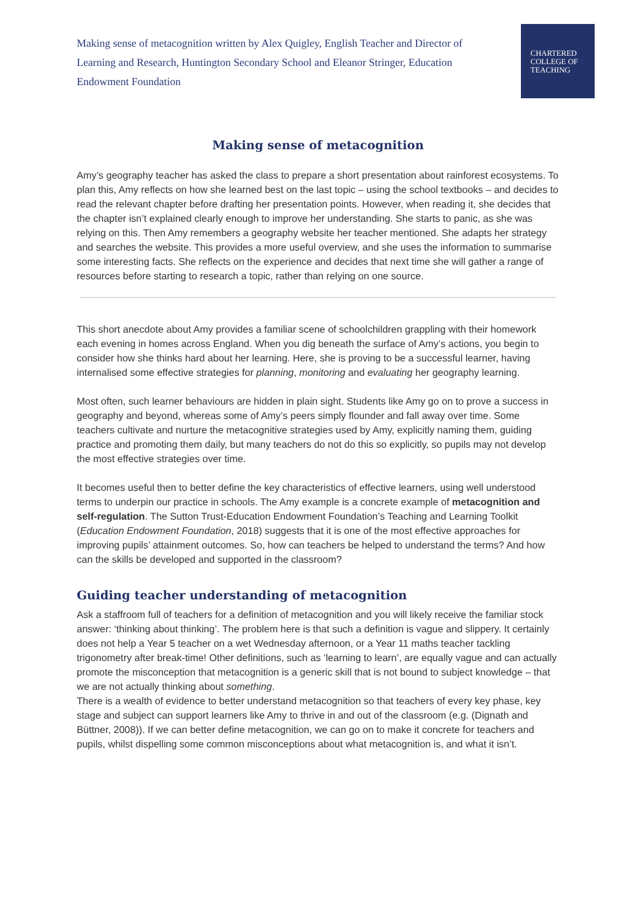Making sense of metacognition written by Alex Quigley, English Teacher and Director of Learning and Research, Huntington Secondary School and Eleanor Stringer, Education Endowment Foundation
CHARTERED
COLLEGE OF
TEACHING
Making sense of metacognition
Amy’s geography teacher has asked the class to prepare a short presentation about rainforest ecosystems. To plan this, Amy reflects on how she learned best on the last topic – using the school textbooks – and decides to read the relevant chapter before drafting her presentation points. However, when reading it, she decides that the chapter isn’t explained clearly enough to improve her understanding. She starts to panic, as she was relying on this. Then Amy remembers a geography website her teacher mentioned. She adapts her strategy and searches the website. This provides a more useful overview, and she uses the information to summarise some interesting facts. She reflects on the experience and decides that next time she will gather a range of resources before starting to research a topic, rather than relying on one source.
This short anecdote about Amy provides a familiar scene of schoolchildren grappling with their homework each evening in homes across England. When you dig beneath the surface of Amy’s actions, you begin to consider how she thinks hard about her learning. Here, she is proving to be a successful learner, having internalised some effective strategies for planning, monitoring and evaluating her geography learning.
Most often, such learner behaviours are hidden in plain sight. Students like Amy go on to prove a success in geography and beyond, whereas some of Amy’s peers simply flounder and fall away over time. Some teachers cultivate and nurture the metacognitive strategies used by Amy, explicitly naming them, guiding practice and promoting them daily, but many teachers do not do this so explicitly, so pupils may not develop the most effective strategies over time.
It becomes useful then to better define the key characteristics of effective learners, using well understood terms to underpin our practice in schools. The Amy example is a concrete example of metacognition and self-regulation. The Sutton Trust-Education Endowment Foundation’s Teaching and Learning Toolkit (Education Endowment Foundation, 2018) suggests that it is one of the most effective approaches for improving pupils’ attainment outcomes. So, how can teachers be helped to understand the terms? And how can the skills be developed and supported in the classroom?
Guiding teacher understanding of metacognition
Ask a staffroom full of teachers for a definition of metacognition and you will likely receive the familiar stock answer: ‘thinking about thinking’. The problem here is that such a definition is vague and slippery. It certainly does not help a Year 5 teacher on a wet Wednesday afternoon, or a Year 11 maths teacher tackling trigonometry after break-time! Other definitions, such as ‘learning to learn’, are equally vague and can actually promote the misconception that metacognition is a generic skill that is not bound to subject knowledge – that we are not actually thinking about something.
There is a wealth of evidence to better understand metacognition so that teachers of every key phase, key stage and subject can support learners like Amy to thrive in and out of the classroom (e.g. (Dignath and Büttner, 2008)). If we can better define metacognition, we can go on to make it concrete for teachers and pupils, whilst dispelling some common misconceptions about what metacognition is, and what it isn’t.